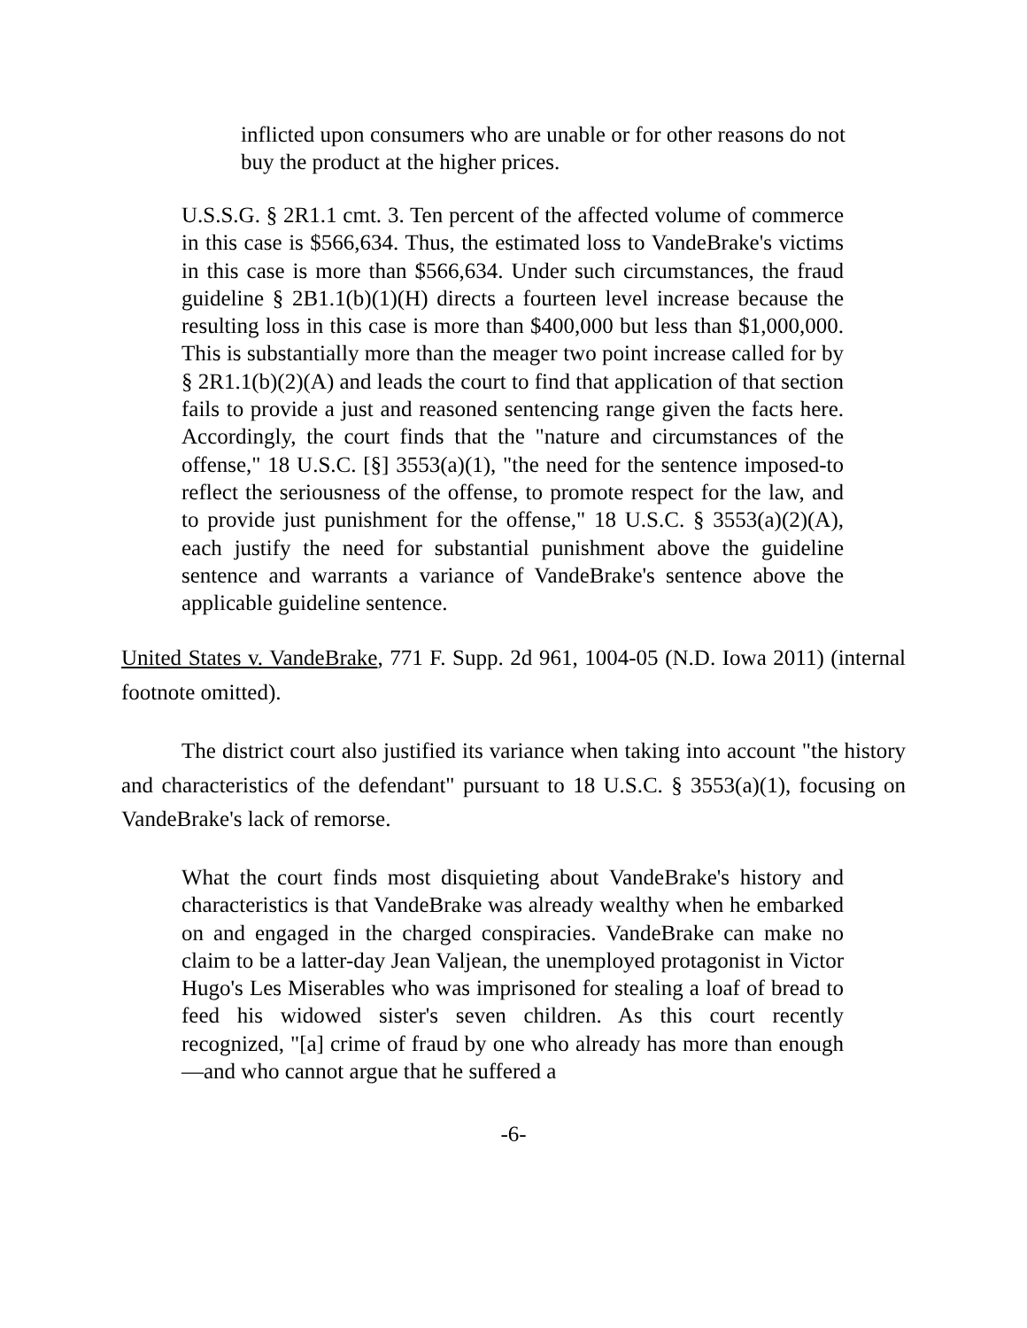inflicted upon consumers who are unable or for other reasons do not buy the product at the higher prices.
U.S.S.G. § 2R1.1 cmt. 3. Ten percent of the affected volume of commerce in this case is $566,634. Thus, the estimated loss to VandeBrake's victims in this case is more than $566,634. Under such circumstances, the fraud guideline § 2B1.1(b)(1)(H) directs a fourteen level increase because the resulting loss in this case is more than $400,000 but less than $1,000,000. This is substantially more than the meager two point increase called for by § 2R1.1(b)(2)(A) and leads the court to find that application of that section fails to provide a just and reasoned sentencing range given the facts here. Accordingly, the court finds that the "nature and circumstances of the offense," 18 U.S.C. [§] 3553(a)(1), "the need for the sentence imposed-to reflect the seriousness of the offense, to promote respect for the law, and to provide just punishment for the offense," 18 U.S.C. § 3553(a)(2)(A), each justify the need for substantial punishment above the guideline sentence and warrants a variance of VandeBrake's sentence above the applicable guideline sentence.
United States v. VandeBrake, 771 F. Supp. 2d 961, 1004-05 (N.D. Iowa 2011) (internal footnote omitted).
The district court also justified its variance when taking into account "the history and characteristics of the defendant" pursuant to 18 U.S.C. § 3553(a)(1), focusing on VandeBrake's lack of remorse.
What the court finds most disquieting about VandeBrake's history and characteristics is that VandeBrake was already wealthy when he embarked on and engaged in the charged conspiracies. VandeBrake can make no claim to be a latter-day Jean Valjean, the unemployed protagonist in Victor Hugo's Les Miserables who was imprisoned for stealing a loaf of bread to feed his widowed sister's seven children. As this court recently recognized, "[a] crime of fraud by one who already has more than enough—and who cannot argue that he suffered a
-6-